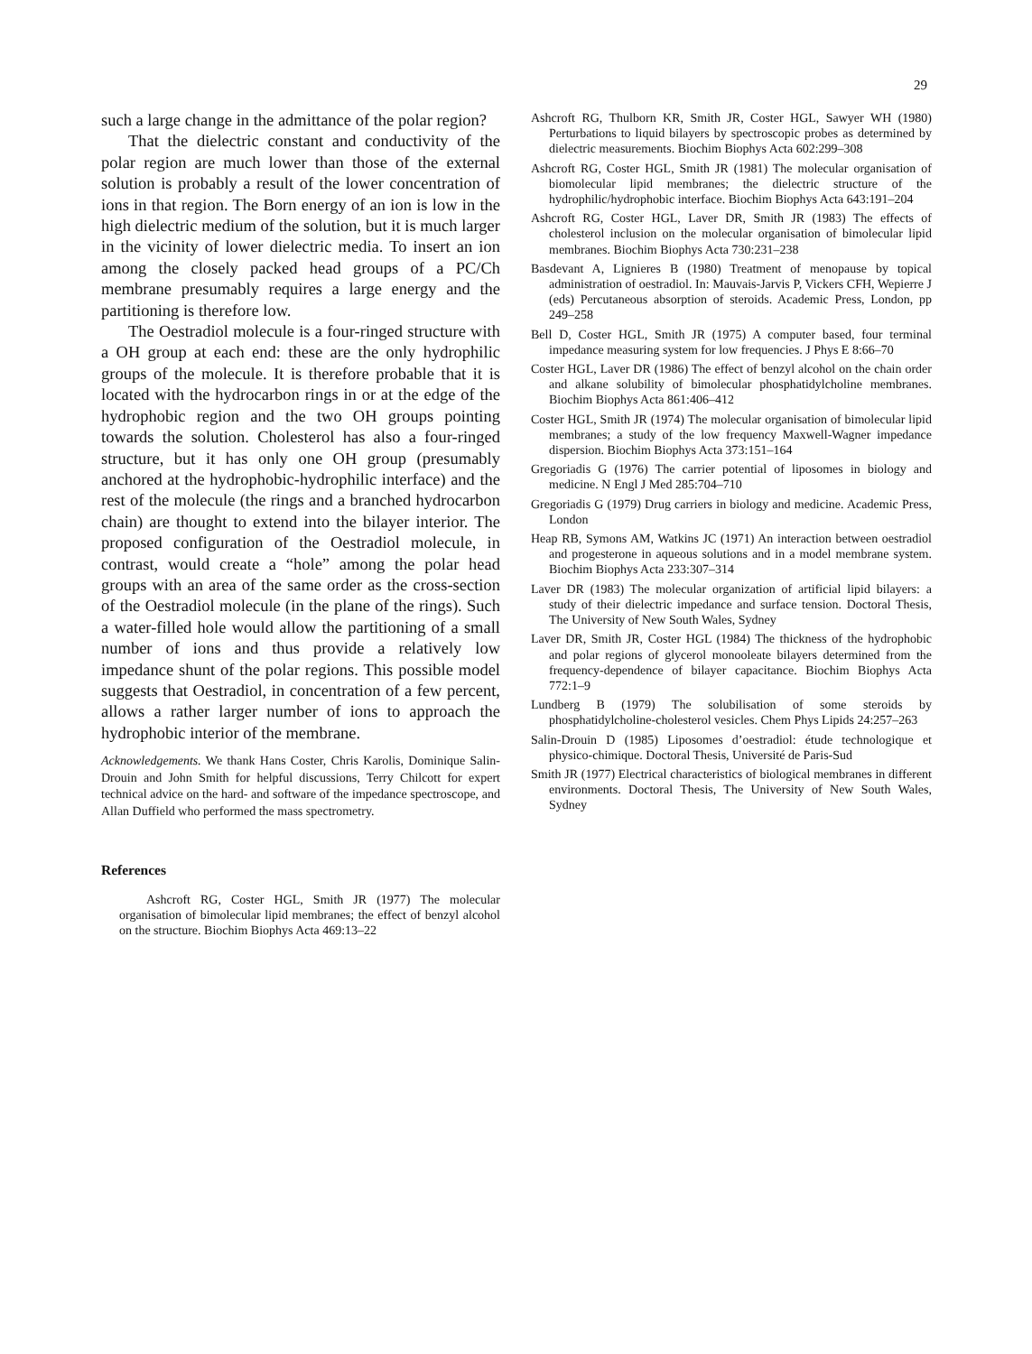29
such a large change in the admittance of the polar region?
That the dielectric constant and conductivity of the polar region are much lower than those of the external solution is probably a result of the lower concentration of ions in that region. The Born energy of an ion is low in the high dielectric medium of the solution, but it is much larger in the vicinity of lower dielectric media. To insert an ion among the closely packed head groups of a PC/Ch membrane presumably requires a large energy and the partitioning is therefore low.
The Oestradiol molecule is a four-ringed structure with a OH group at each end: these are the only hydrophilic groups of the molecule. It is therefore probable that it is located with the hydrocarbon rings in or at the edge of the hydrophobic region and the two OH groups pointing towards the solution. Cholesterol has also a four-ringed structure, but it has only one OH group (presumably anchored at the hydrophobic-hydrophilic interface) and the rest of the molecule (the rings and a branched hydrocarbon chain) are thought to extend into the bilayer interior. The proposed configuration of the Oestradiol molecule, in contrast, would create a “hole” among the polar head groups with an area of the same order as the cross-section of the Oestradiol molecule (in the plane of the rings). Such a water-filled hole would allow the partitioning of a small number of ions and thus provide a relatively low impedance shunt of the polar regions. This possible model suggests that Oestradiol, in concentration of a few percent, allows a rather larger number of ions to approach the hydrophobic interior of the membrane.
Acknowledgements. We thank Hans Coster, Chris Karolis, Dominique Salin-Drouin and John Smith for helpful discussions, Terry Chilcott for expert technical advice on the hard- and software of the impedance spectroscope, and Allan Duffield who performed the mass spectrometry.
References
Ashcroft RG, Coster HGL, Smith JR (1977) The molecular organisation of bimolecular lipid membranes; the effect of benzyl alcohol on the structure. Biochim Biophys Acta 469:13–22
Ashcroft RG, Thulborn KR, Smith JR, Coster HGL, Sawyer WH (1980) Perturbations to liquid bilayers by spectroscopic probes as determined by dielectric measurements. Biochim Biophys Acta 602:299–308
Ashcroft RG, Coster HGL, Smith JR (1981) The molecular organisation of biomolecular lipid membranes; the dielectric structure of the hydrophilic/hydrophobic interface. Biochim Biophys Acta 643:191–204
Ashcroft RG, Coster HGL, Laver DR, Smith JR (1983) The effects of cholesterol inclusion on the molecular organisation of bimolecular lipid membranes. Biochim Biophys Acta 730:231–238
Basdevant A, Lignieres B (1980) Treatment of menopause by topical administration of oestradiol. In: Mauvais-Jarvis P, Vickers CFH, Wepierre J (eds) Percutaneous absorption of steroids. Academic Press, London, pp 249–258
Bell D, Coster HGL, Smith JR (1975) A computer based, four terminal impedance measuring system for low frequencies. J Phys E 8:66–70
Coster HGL, Laver DR (1986) The effect of benzyl alcohol on the chain order and alkane solubility of bimolecular phosphatidylcholine membranes. Biochim Biophys Acta 861:406–412
Coster HGL, Smith JR (1974) The molecular organisation of bimolecular lipid membranes; a study of the low frequency Maxwell-Wagner impedance dispersion. Biochim Biophys Acta 373:151–164
Gregoriadis G (1976) The carrier potential of liposomes in biology and medicine. N Engl J Med 285:704–710
Gregoriadis G (1979) Drug carriers in biology and medicine. Academic Press, London
Heap RB, Symons AM, Watkins JC (1971) An interaction between oestradiol and progesterone in aqueous solutions and in a model membrane system. Biochim Biophys Acta 233:307–314
Laver DR (1983) The molecular organization of artificial lipid bilayers: a study of their dielectric impedance and surface tension. Doctoral Thesis, The University of New South Wales, Sydney
Laver DR, Smith JR, Coster HGL (1984) The thickness of the hydrophobic and polar regions of glycerol monooleate bilayers determined from the frequency-dependence of bilayer capacitance. Biochim Biophys Acta 772:1–9
Lundberg B (1979) The solubilisation of some steroids by phosphatidylcholine-cholesterol vesicles. Chem Phys Lipids 24:257–263
Salin-Drouin D (1985) Liposomes d’oestradiol: étude technologique et physico-chimique. Doctoral Thesis, Université de Paris-Sud
Smith JR (1977) Electrical characteristics of biological membranes in different environments. Doctoral Thesis, The University of New South Wales, Sydney